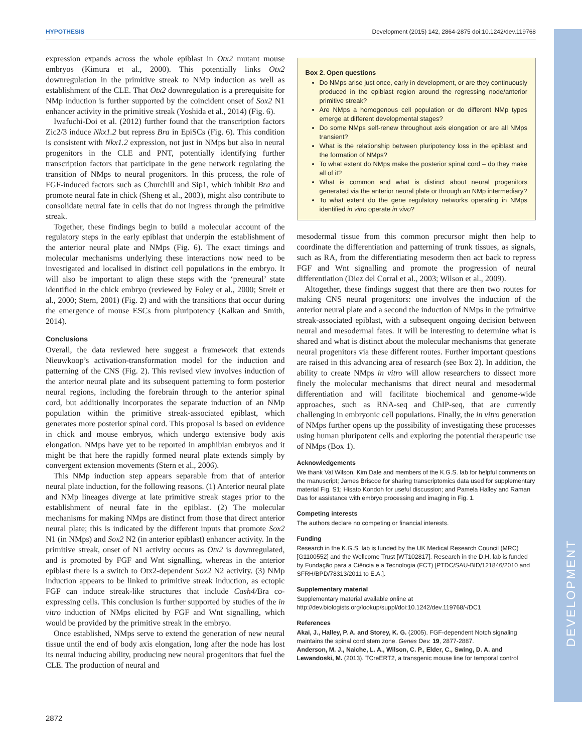HYPOTHESIS Development (2015) 142, 2864-2875 doi:10.1242/dev.119768
DEVELOPMENT
expression expands across the whole epiblast in Otx2 mutant mouse embryos (Kimura et al., 2000). This potentially links Otx2 downregulation in the primitive streak to NMp induction as well as establishment of the CLE. That Otx2 downregulation is a prerequisite for NMp induction is further supported by the coincident onset of Sox2 N1 enhancer activity in the primitive streak (Yoshida et al., 2014) (Fig. 6).
Iwafuchi-Doi et al. (2012) further found that the transcription factors Zic2/3 induce Nkx1.2 but repress Bra in EpiSCs (Fig. 6). This condition is consistent with Nkx1.2 expression, not just in NMps but also in neural progenitors in the CLE and PNT, potentially identifying further transcription factors that participate in the gene network regulating the transition of NMps to neural progenitors. In this process, the role of FGF-induced factors such as Churchill and Sip1, which inhibit Bra and promote neural fate in chick (Sheng et al., 2003), might also contribute to consolidate neural fate in cells that do not ingress through the primitive streak.
Together, these findings begin to build a molecular account of the regulatory steps in the early epiblast that underpin the establishment of the anterior neural plate and NMps (Fig. 6). The exact timings and molecular mechanisms underlying these interactions now need to be investigated and localised in distinct cell populations in the embryo. It will also be important to align these steps with the ‘preneural’ state identified in the chick embryo (reviewed by Foley et al., 2000; Streit et al., 2000; Stern, 2001) (Fig. 2) and with the transitions that occur during the emergence of mouse ESCs from pluripotency (Kalkan and Smith, 2014).
Conclusions
Overall, the data reviewed here suggest a framework that extends Nieuwkoop’s activation-transformation model for the induction and patterning of the CNS (Fig. 2). This revised view involves induction of the anterior neural plate and its subsequent patterning to form posterior neural regions, including the forebrain through to the anterior spinal cord, but additionally incorporates the separate induction of an NMp population within the primitive streak-associated epiblast, which generates more posterior spinal cord. This proposal is based on evidence in chick and mouse embryos, which undergo extensive body axis elongation. NMps have yet to be reported in amphibian embryos and it might be that here the rapidly formed neural plate extends simply by convergent extension movements (Stern et al., 2006).
This NMp induction step appears separable from that of anterior neural plate induction, for the following reasons. (1) Anterior neural plate and NMp lineages diverge at late primitive streak stages prior to the establishment of neural fate in the epiblast. (2) The molecular mechanisms for making NMps are distinct from those that direct anterior neural plate; this is indicated by the different inputs that promote Sox2 N1 (in NMps) and Sox2 N2 (in anterior epiblast) enhancer activity. In the primitive streak, onset of N1 activity occurs as Otx2 is downregulated, and is promoted by FGF and Wnt signalling, whereas in the anterior epiblast there is a switch to Otx2-dependent Sox2 N2 activity. (3) NMp induction appears to be linked to primitive streak induction, as ectopic FGF can induce streak-like structures that include Cash4/Bra co-expressing cells. This conclusion is further supported by studies of the in vitro induction of NMps elicited by FGF and Wnt signalling, which would be provided by the primitive streak in the embryo.
Once established, NMps serve to extend the generation of new neural tissue until the end of body axis elongation, long after the node has lost its neural inducing ability, producing new neural progenitors that fuel the CLE. The production of neural and
Box 2. Open questions
Do NMps arise just once, early in development, or are they continuously produced in the epiblast region around the regressing node/anterior primitive streak?
Are NMps a homogenous cell population or do different NMp types emerge at different developmental stages?
Do some NMps self-renew throughout axis elongation or are all NMps transient?
What is the relationship between pluripotency loss in the epiblast and the formation of NMps?
To what extent do NMps make the posterior spinal cord – do they make all of it?
What is common and what is distinct about neural progenitors generated via the anterior neural plate or through an NMp intermediary?
To what extent do the gene regulatory networks operating in NMps identified in vitro operate in vivo?
mesodermal tissue from this common precursor might then help to coordinate the differentiation and patterning of trunk tissues, as signals, such as RA, from the differentiating mesoderm then act back to repress FGF and Wnt signalling and promote the progression of neural differentiation (Diez del Corral et al., 2003; Wilson et al., 2009).
Altogether, these findings suggest that there are then two routes for making CNS neural progenitors: one involves the induction of the anterior neural plate and a second the induction of NMps in the primitive streak-associated epiblast, with a subsequent ongoing decision between neural and mesodermal fates. It will be interesting to determine what is shared and what is distinct about the molecular mechanisms that generate neural progenitors via these different routes. Further important questions are raised in this advancing area of research (see Box 2). In addition, the ability to create NMps in vitro will allow researchers to dissect more finely the molecular mechanisms that direct neural and mesodermal differentiation and will facilitate biochemical and genome-wide approaches, such as RNA-seq and ChIP-seq, that are currently challenging in embryonic cell populations. Finally, the in vitro generation of NMps further opens up the possibility of investigating these processes using human pluripotent cells and exploring the potential therapeutic use of NMps (Box 1).
Acknowledgements
We thank Val Wilson, Kim Dale and members of the K.G.S. lab for helpful comments on the manuscript; James Briscoe for sharing transcriptomics data used for supplementary material Fig. S1; Hisato Kondoh for useful discussion; and Pamela Halley and Raman Das for assistance with embryo processing and imaging in Fig. 1.
Competing interests
The authors declare no competing or financial interests.
Funding
Research in the K.G.S. lab is funded by the UK Medical Research Council (MRC) [G1100552] and the Wellcome Trust [WT102817]. Research in the D.H. lab is funded by Fundação para a Ciência e a Tecnologia (FCT) [PTDC/SAU-BID/121846/2010 and SFRH/BPD/78313/2011 to E.A.].
Supplementary material
Supplementary material available online at
http://dev.biologists.org/lookup/suppl/doi:10.1242/dev.119768/-/DC1
References
Akai, J., Halley, P. A. and Storey, K. G. (2005). FGF-dependent Notch signaling maintains the spinal cord stem zone. Genes Dev. 19, 2877-2887.
Anderson, M. J., Naiche, L. A., Wilson, C. P., Elder, C., Swing, D. A. and Lewandoski, M. (2013). TCreERT2, a transgenic mouse line for temporal control
2872